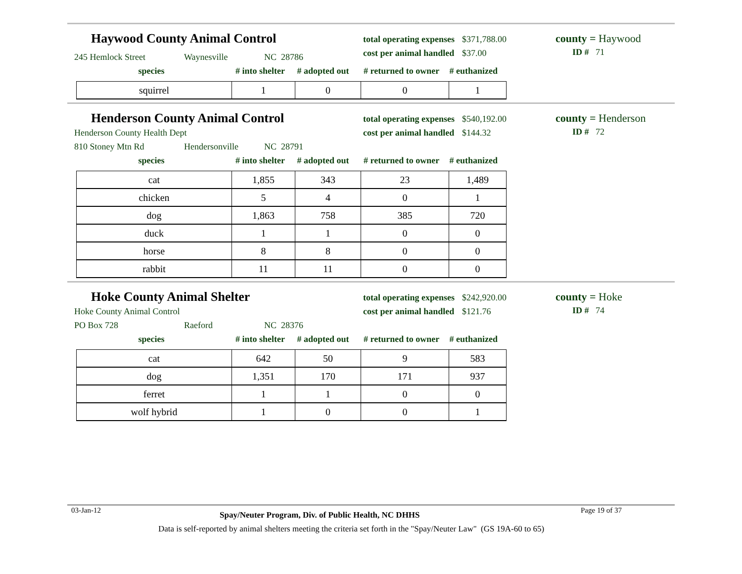Haywood County Animal Control
total operating expenses $371,788.00
cost per animal handled $37.00
county = Haywood
ID # 71
245 Hemlock Street Waynesville NC 28786
species # into shelter # adopted out # returned to owner # euthanized
| squirrel | 1 | 0 | 0 | 1 |
Henderson County Animal Control
total operating expenses $540,192.00
cost per animal handled $144.32
county = Henderson
ID # 72
Henderson County Health Dept
810 Stoney Mtn Rd Hendersonville NC 28791
species # into shelter # adopted out # returned to owner # euthanized
| cat | 1,855 | 343 | 23 | 1,489 |
| chicken | 5 | 4 | 0 | 1 |
| dog | 1,863 | 758 | 385 | 720 |
| duck | 1 | 1 | 0 | 0 |
| horse | 8 | 8 | 0 | 0 |
| rabbit | 11 | 11 | 0 | 0 |
Hoke County Animal Shelter
total operating expenses $242,920.00
cost per animal handled $121.76
county = Hoke
ID # 74
Hoke County Animal Control
PO Box 728 Raeford NC 28376
species # into shelter # adopted out # returned to owner # euthanized
| cat | 642 | 50 | 9 | 583 |
| dog | 1,351 | 170 | 171 | 937 |
| ferret | 1 | 1 | 0 | 0 |
| wolf hybrid | 1 | 0 | 0 | 1 |
03-Jan-12 Spay/Neuter Program, Div. of Public Health, NC DHHS Page 19 of 37
Data is self-reported by animal shelters meeting the criteria set forth in the "Spay/Neuter Law" (GS 19A-60 to 65)